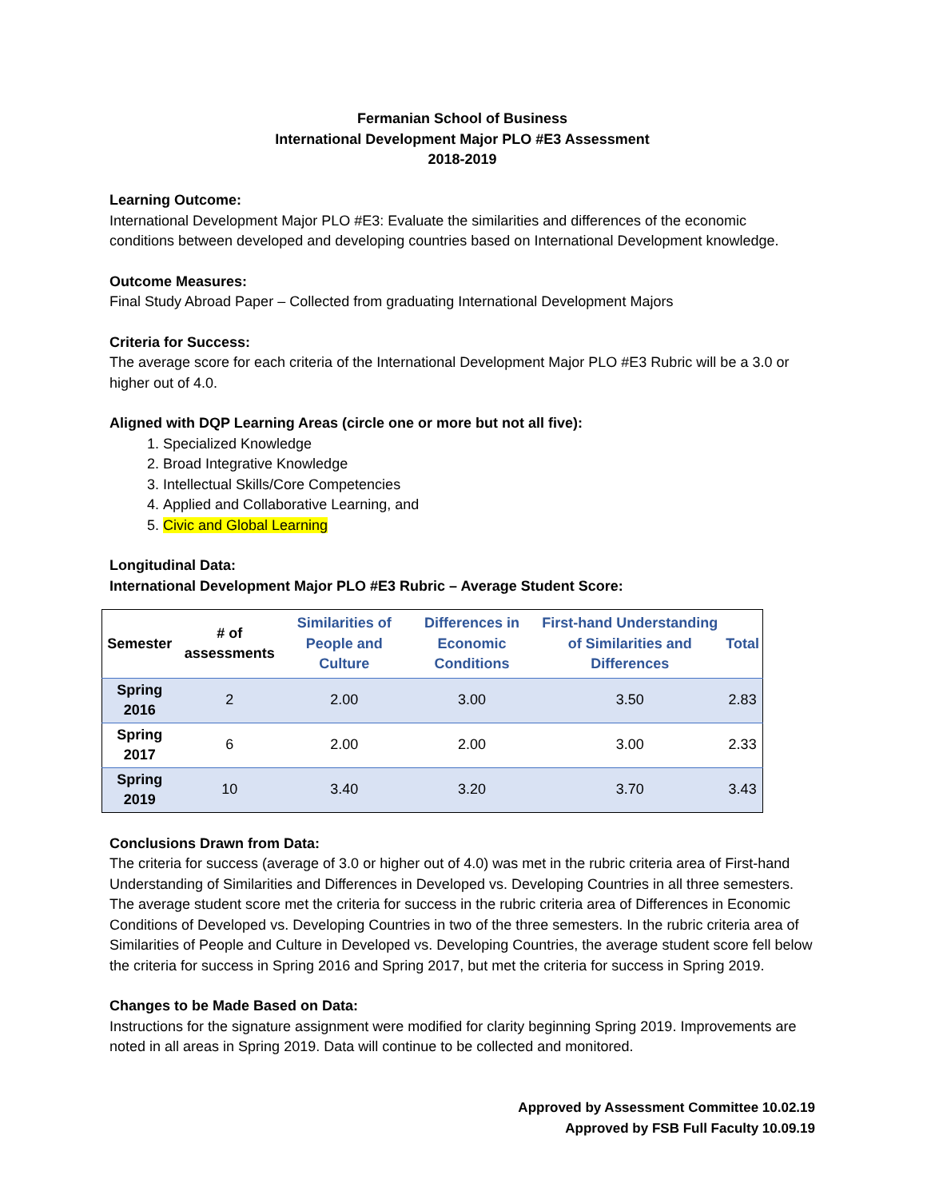Fermanian School of Business
International Development Major PLO #E3 Assessment
2018-2019
Learning Outcome:
International Development Major PLO #E3: Evaluate the similarities and differences of the economic conditions between developed and developing countries based on International Development knowledge.
Outcome Measures:
Final Study Abroad Paper – Collected from graduating International Development Majors
Criteria for Success:
The average score for each criteria of the International Development Major PLO #E3 Rubric will be a 3.0 or higher out of 4.0.
Aligned with DQP Learning Areas (circle one or more but not all five):
1. Specialized Knowledge
2. Broad Integrative Knowledge
3. Intellectual Skills/Core Competencies
4. Applied and Collaborative Learning, and
5. Civic and Global Learning
Longitudinal Data:
International Development Major PLO #E3 Rubric – Average Student Score:
| Semester | # of assessments | Similarities of People and Culture | Differences in Economic Conditions | First-hand Understanding of Similarities and Differences | Total |
| --- | --- | --- | --- | --- | --- |
| Spring 2016 | 2 | 2.00 | 3.00 | 3.50 | 2.83 |
| Spring 2017 | 6 | 2.00 | 2.00 | 3.00 | 2.33 |
| Spring 2019 | 10 | 3.40 | 3.20 | 3.70 | 3.43 |
Conclusions Drawn from Data:
The criteria for success (average of 3.0 or higher out of 4.0) was met in the rubric criteria area of First-hand Understanding of Similarities and Differences in Developed vs. Developing Countries in all three semesters. The average student score met the criteria for success in the rubric criteria area of Differences in Economic Conditions of Developed vs. Developing Countries in two of the three semesters. In the rubric criteria area of Similarities of People and Culture in Developed vs. Developing Countries, the average student score fell below the criteria for success in Spring 2016 and Spring 2017, but met the criteria for success in Spring 2019.
Changes to be Made Based on Data:
Instructions for the signature assignment were modified for clarity beginning Spring 2019. Improvements are noted in all areas in Spring 2019. Data will continue to be collected and monitored.
Approved by Assessment Committee 10.02.19
Approved by FSB Full Faculty 10.09.19